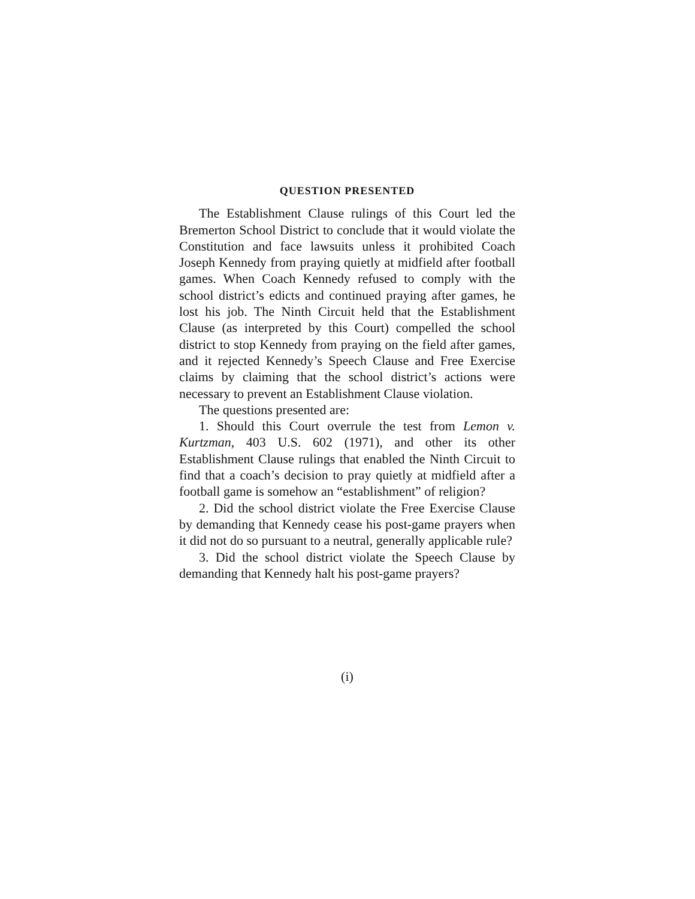QUESTION PRESENTED
The Establishment Clause rulings of this Court led the Bremerton School District to conclude that it would violate the Constitution and face lawsuits unless it prohibited Coach Joseph Kennedy from praying quietly at midfield after football games. When Coach Kennedy refused to comply with the school district’s edicts and continued praying after games, he lost his job. The Ninth Circuit held that the Establishment Clause (as interpreted by this Court) compelled the school district to stop Kennedy from praying on the field after games, and it rejected Kennedy’s Speech Clause and Free Exercise claims by claiming that the school district’s actions were necessary to prevent an Establishment Clause violation.
The questions presented are:
1. Should this Court overrule the test from Lemon v. Kurtzman, 403 U.S. 602 (1971), and other its other Establishment Clause rulings that enabled the Ninth Circuit to find that a coach’s decision to pray quietly at midfield after a football game is somehow an “establishment” of religion?
2. Did the school district violate the Free Exercise Clause by demanding that Kennedy cease his post-game prayers when it did not do so pursuant to a neutral, generally applicable rule?
3. Did the school district violate the Speech Clause by demanding that Kennedy halt his post-game prayers?
(i)